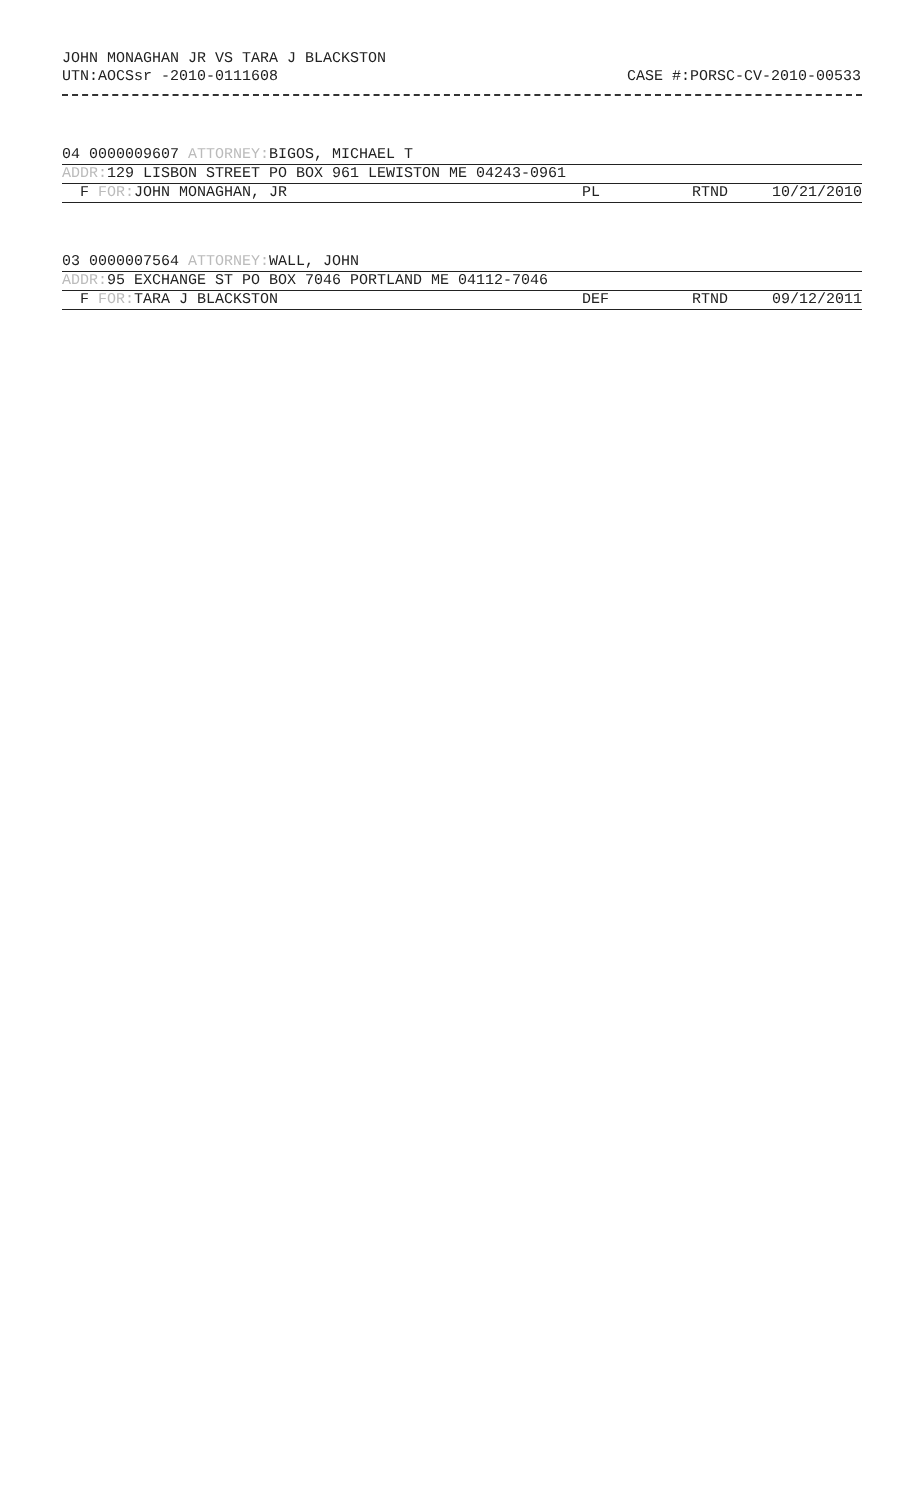JOHN MONAGHAN JR VS TARA J BLACKSTON
UTN:AOCSsr -2010-0111608 CASE #:PORSC-CV-2010-00533
04 0000009607 ATTORNEY: BIGOS, MICHAEL T
ADDR: 129 LISBON STREET PO BOX 961 LEWISTON ME 04243-0961
F FOR: JOHN MONAGHAN, JR PL RTND 10/21/2010
03 0000007564 ATTORNEY: WALL, JOHN
ADDR: 95 EXCHANGE ST PO BOX 7046 PORTLAND ME 04112-7046
F FOR: TARA J BLACKSTON DEF RTND 09/12/2011